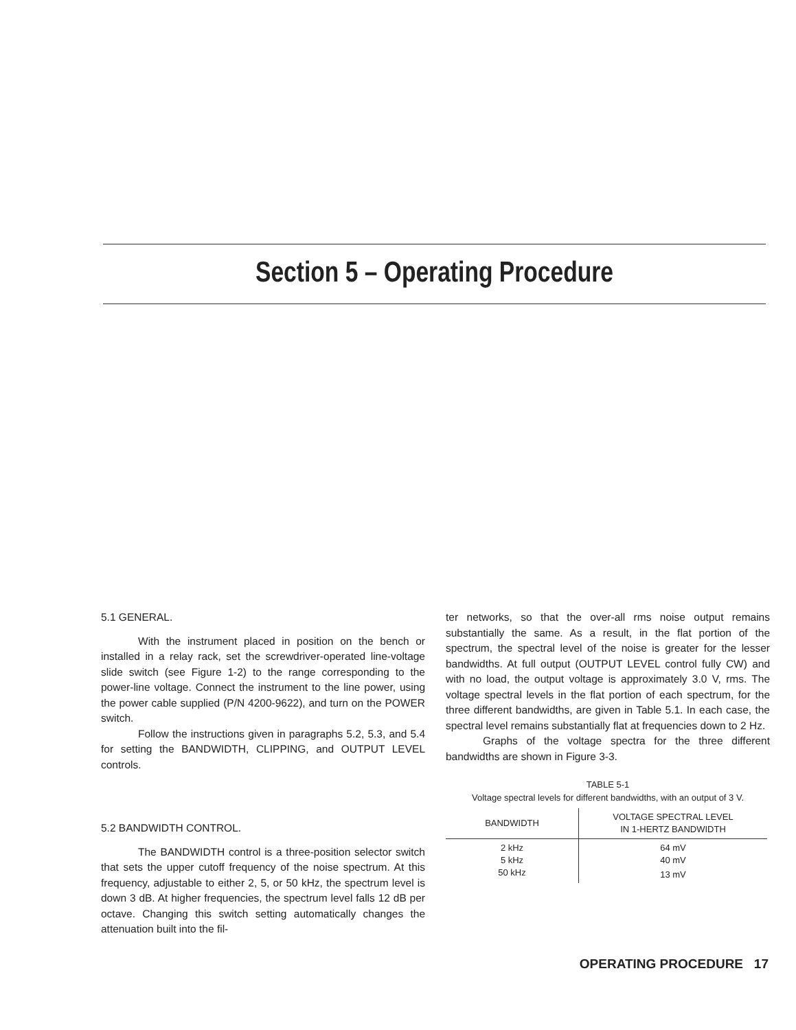Section 5 – Operating Procedure
5.1 GENERAL.
With the instrument placed in position on the bench or installed in a relay rack, set the screwdriver-operated line-voltage slide switch (see Figure 1-2) to the range corresponding to the power-line voltage. Connect the instrument to the line power, using the power cable supplied (P/N 4200-9622), and turn on the POWER switch.
Follow the instructions given in paragraphs 5.2, 5.3, and 5.4 for setting the BANDWIDTH, CLIPPING, and OUTPUT LEVEL controls.
5.2 BANDWIDTH CONTROL.
The BANDWIDTH control is a three-position selector switch that sets the upper cutoff frequency of the noise spectrum. At this frequency, adjustable to either 2, 5, or 50 kHz, the spectrum level is down 3 dB. At higher frequencies, the spectrum level falls 12 dB per octave. Changing this switch setting automatically changes the attenuation built into the fil-
ter networks, so that the over-all rms noise output remains substantially the same. As a result, in the flat portion of the spectrum, the spectral level of the noise is greater for the lesser bandwidths. At full output (OUTPUT LEVEL control fully CW) and with no load, the output voltage is approximately 3.0 V, rms. The voltage spectral levels in the flat portion of each spectrum, for the three different bandwidths, are given in Table 5.1. In each case, the spectral level remains substantially flat at frequencies down to 2 Hz.
Graphs of the voltage spectra for the three different bandwidths are shown in Figure 3-3.
TABLE 5-1
Voltage spectral levels for different bandwidths, with an output of 3 V.
| BANDWIDTH | VOLTAGE SPECTRAL LEVEL IN 1-HERTZ BANDWIDTH |
| --- | --- |
| 2 kHz | 64 mV |
| 5 kHz | 40 mV |
| 50 kHz | 13 mV |
OPERATING PROCEDURE 17